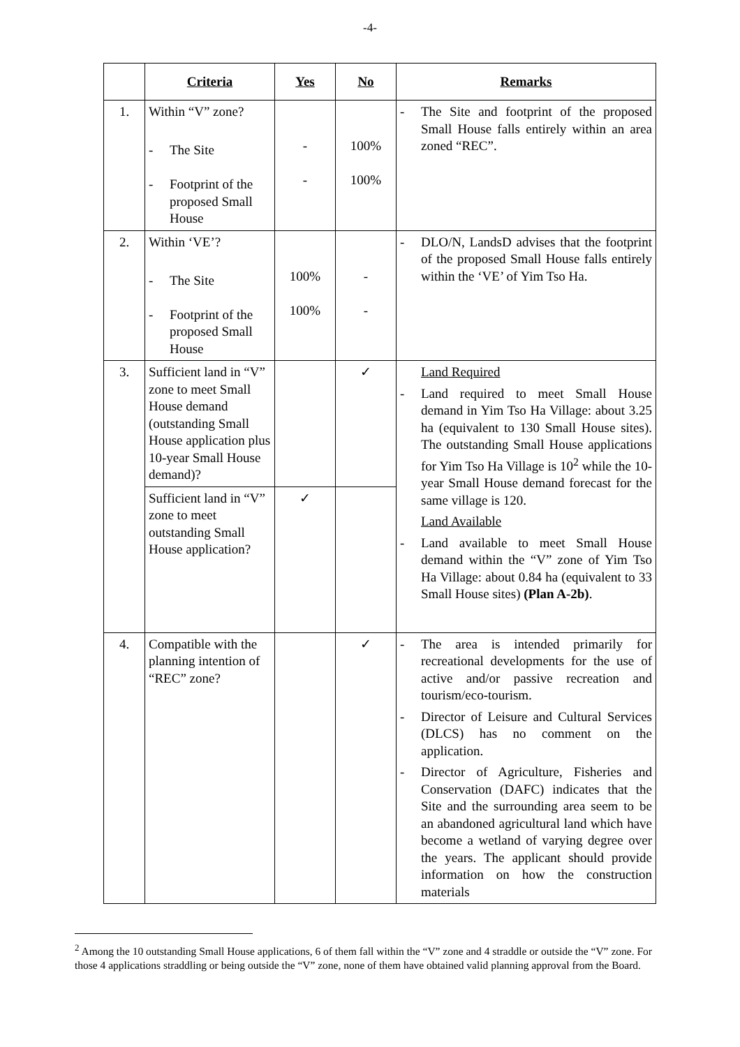-4-
| | Criteria | Yes | No | Remarks |
| --- | --- | --- | --- | --- |
| 1. | Within “V” zone? - The Site - Footprint of the proposed Small House | - - | 100% 100% | - The Site and footprint of the proposed Small House falls entirely within an area zoned “REC”. |
| 2. | Within ‘VE’? - The Site - Footprint of the proposed Small House | 100% 100% | - - | - DLO/N, LandsD advises that the footprint of the proposed Small House falls entirely within the ‘VE’ of Yim Tso Ha. |
| 3. | Sufficient land in “V” zone to meet Small House demand (outstanding Small House application plus 10-year Small House demand)? | | ✓ | Land Required - Land required to meet Small House demand in Yim Tso Ha Village: about 3.25 ha (equivalent to 130 Small House sites). The outstanding Small House applications for Yim Tso Ha Village is 10<sup>2</sup> while the 10-year Small House demand forecast for the same village is 120. Land Available - Land available to meet Small House demand within the “V” zone of Yim Tso Ha Village: about 0.84 ha (equivalent to 33 Small House sites) (Plan A-2b) . |
| | Sufficient land in “V” zone to meet outstanding Small House application? | ✓ | | |
| 4. | Compatible with the planning intention of “REC” zone? | | ✓ | - The area is intended primarily for recreational developments for the use of active and/or passive recreation and tourism/eco-tourism. - Director of Leisure and Cultural Services (DLCS) has no comment on the application. - Director of Agriculture, Fisheries and Conservation (DAFC) indicates that the Site and the surrounding area seem to be an abandoned agricultural land which have become a wetland of varying degree over the years. The applicant should provide information on how the construction materials |
<sup>2</sup> Among the 10 outstanding Small House applications, 6 of them fall within the “V” zone and 4 straddle or outside the “V” zone. For those 4 applications straddling or being outside the “V” zone, none of them have obtained valid planning approval from the Board.